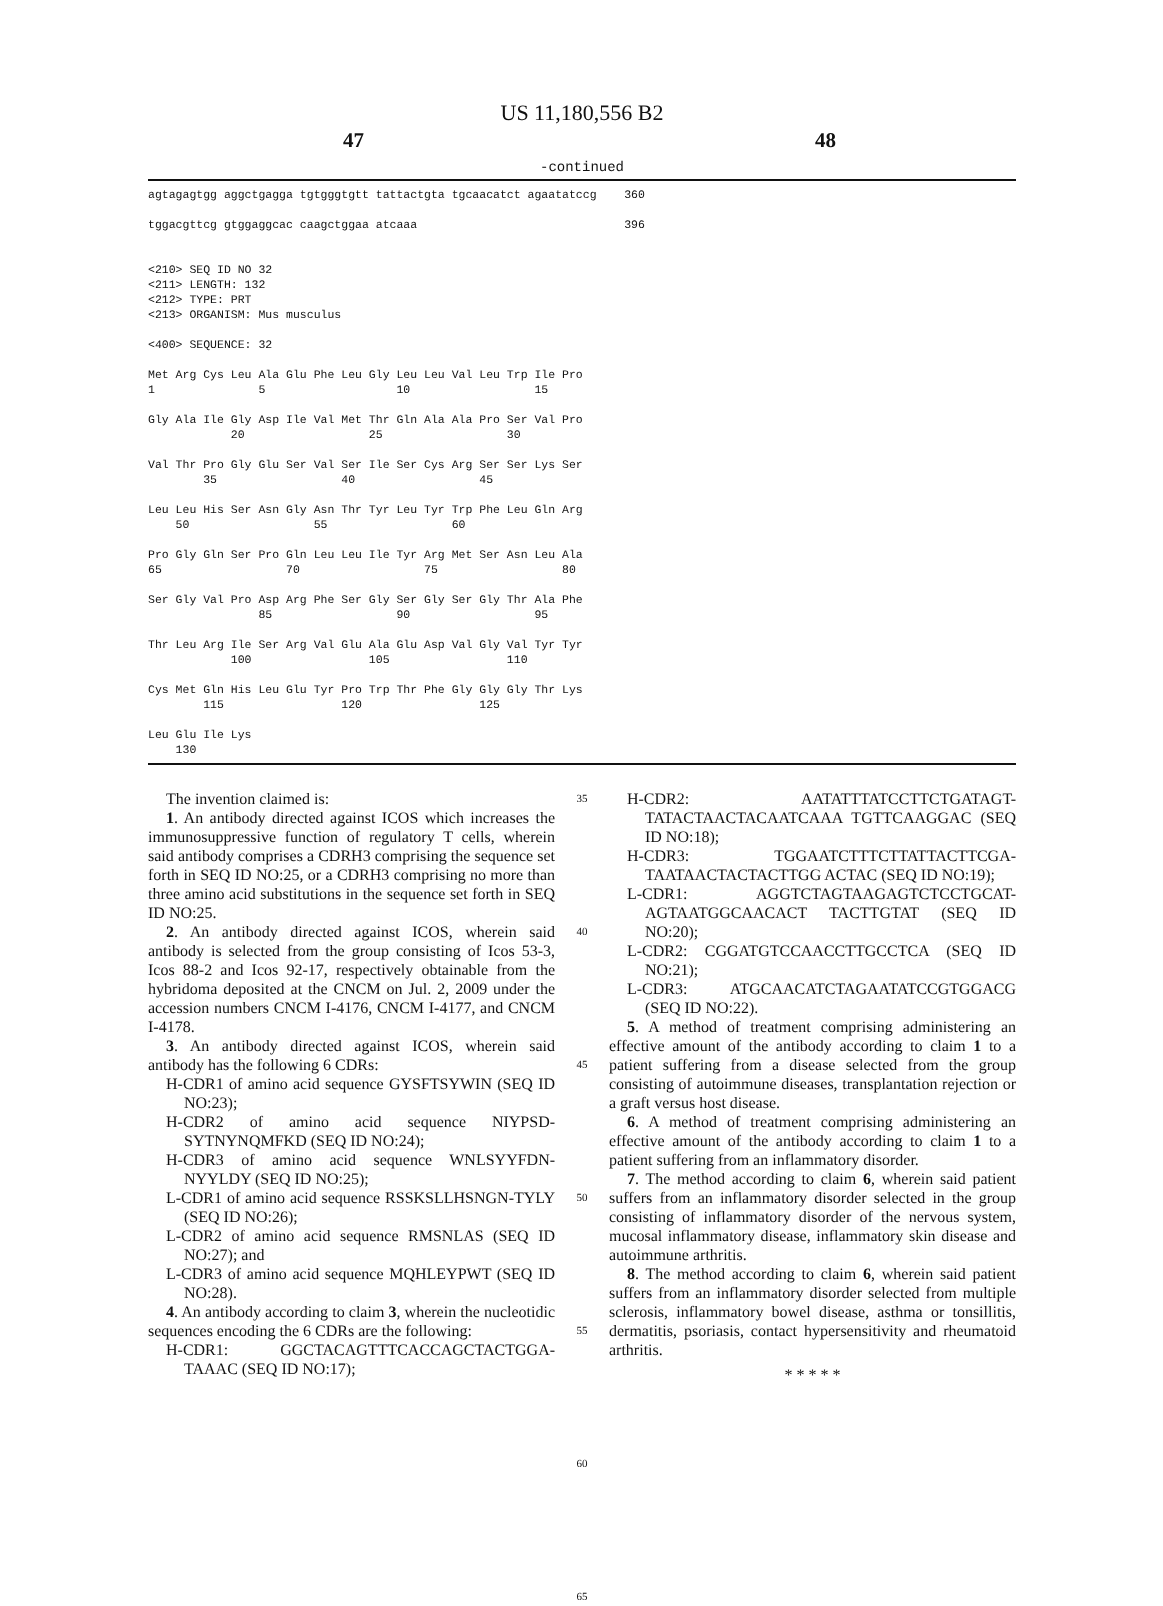US 11,180,556 B2
47 48
-continued
agtagagtgg aggctgagga tgtgggtgtt tattactgta tgcaacatct agaatatccg    360

tggacgttcg gtggaggcac caagctggaa atcaaa                              396


<210> SEQ ID NO 32
<211> LENGTH: 132
<212> TYPE: PRT
<213> ORGANISM: Mus musculus

<400> SEQUENCE: 32

Met Arg Cys Leu Ala Glu Phe Leu Gly Leu Leu Val Leu Trp Ile Pro
1               5                   10                  15

Gly Ala Ile Gly Asp Ile Val Met Thr Gln Ala Ala Pro Ser Val Pro
            20                  25                  30

Val Thr Pro Gly Glu Ser Val Ser Ile Ser Cys Arg Ser Ser Lys Ser
        35                  40                  45

Leu Leu His Ser Asn Gly Asn Thr Tyr Leu Tyr Trp Phe Leu Gln Arg
    50                  55                  60

Pro Gly Gln Ser Pro Gln Leu Leu Ile Tyr Arg Met Ser Asn Leu Ala
65                  70                  75                  80

Ser Gly Val Pro Asp Arg Phe Ser Gly Ser Gly Ser Gly Thr Ala Phe
                85                  90                  95

Thr Leu Arg Ile Ser Arg Val Glu Ala Glu Asp Val Gly Val Tyr Tyr
            100                 105                 110

Cys Met Gln His Leu Glu Tyr Pro Trp Thr Phe Gly Gly Gly Thr Lys
        115                 120                 125

Leu Glu Ile Lys
    130
The invention claimed is:
1. An antibody directed against ICOS which increases the immunosuppressive function of regulatory T cells, wherein said antibody comprises a CDRH3 comprising the sequence set forth in SEQ ID NO:25, or a CDRH3 comprising no more than three amino acid substitutions in the sequence set forth in SEQ ID NO:25.
2. An antibody directed against ICOS, wherein said antibody is selected from the group consisting of Icos 53-3, Icos 88-2 and Icos 92-17, respectively obtainable from the hybridoma deposited at the CNCM on Jul. 2, 2009 under the accession numbers CNCM I-4176, CNCM I-4177, and CNCM I-4178.
3. An antibody directed against ICOS, wherein said antibody has the following 6 CDRs:
H-CDR1 of amino acid sequence GYSFTSYWIN (SEQ ID NO:23);
H-CDR2 of amino acid sequence NIYPSD-SYTNYNQMFKD (SEQ ID NO:24);
H-CDR3 of amino acid sequence WNLSYYFDN-NYYLDY (SEQ ID NO:25);
L-CDR1 of amino acid sequence RSSKSLLHSNGN-TYLY (SEQ ID NO:26);
L-CDR2 of amino acid sequence RMSNLAS (SEQ ID NO:27); and
L-CDR3 of amino acid sequence MQHLEYPWT (SEQ ID NO:28).
4. An antibody according to claim 3, wherein the nucleotidic sequences encoding the 6 CDRs are the following:
H-CDR1: GGCTACAGTTTCACCAGCTACTGGA-TAAAC (SEQ ID NO:17);
35
40
45
50
55
60
65
H-CDR2: AATATTTATCCTTCTGATAGT-TATACTAACTACAATCAAA TGTTCAAGGAC (SEQ ID NO:18);
H-CDR3: TGGAATCTTTCTTATTACTTCGA-TAATAACTACTACTTGG ACTAC (SEQ ID NO:19);
L-CDR1: AGGTCTAGTAAGAGTCTCCTGCAT-AGTAATGGCAACACT TACTTGTAT (SEQ ID NO:20);
L-CDR2: CGGATGTCCAACCTTGCCTCA (SEQ ID NO:21);
L-CDR3: ATGCAACATCTAGAATATCCGTGGACG (SEQ ID NO:22).
5. A method of treatment comprising administering an effective amount of the antibody according to claim 1 to a patient suffering from a disease selected from the group consisting of autoimmune diseases, transplantation rejection or a graft versus host disease.
6. A method of treatment comprising administering an effective amount of the antibody according to claim 1 to a patient suffering from an inflammatory disorder.
7. The method according to claim 6, wherein said patient suffers from an inflammatory disorder selected in the group consisting of inflammatory disorder of the nervous system, mucosal inflammatory disease, inflammatory skin disease and autoimmune arthritis.
8. The method according to claim 6, wherein said patient suffers from an inflammatory disorder selected from multiple sclerosis, inflammatory bowel disease, asthma or tonsillitis, dermatitis, psoriasis, contact hypersensitivity and rheumatoid arthritis.
* * * * *